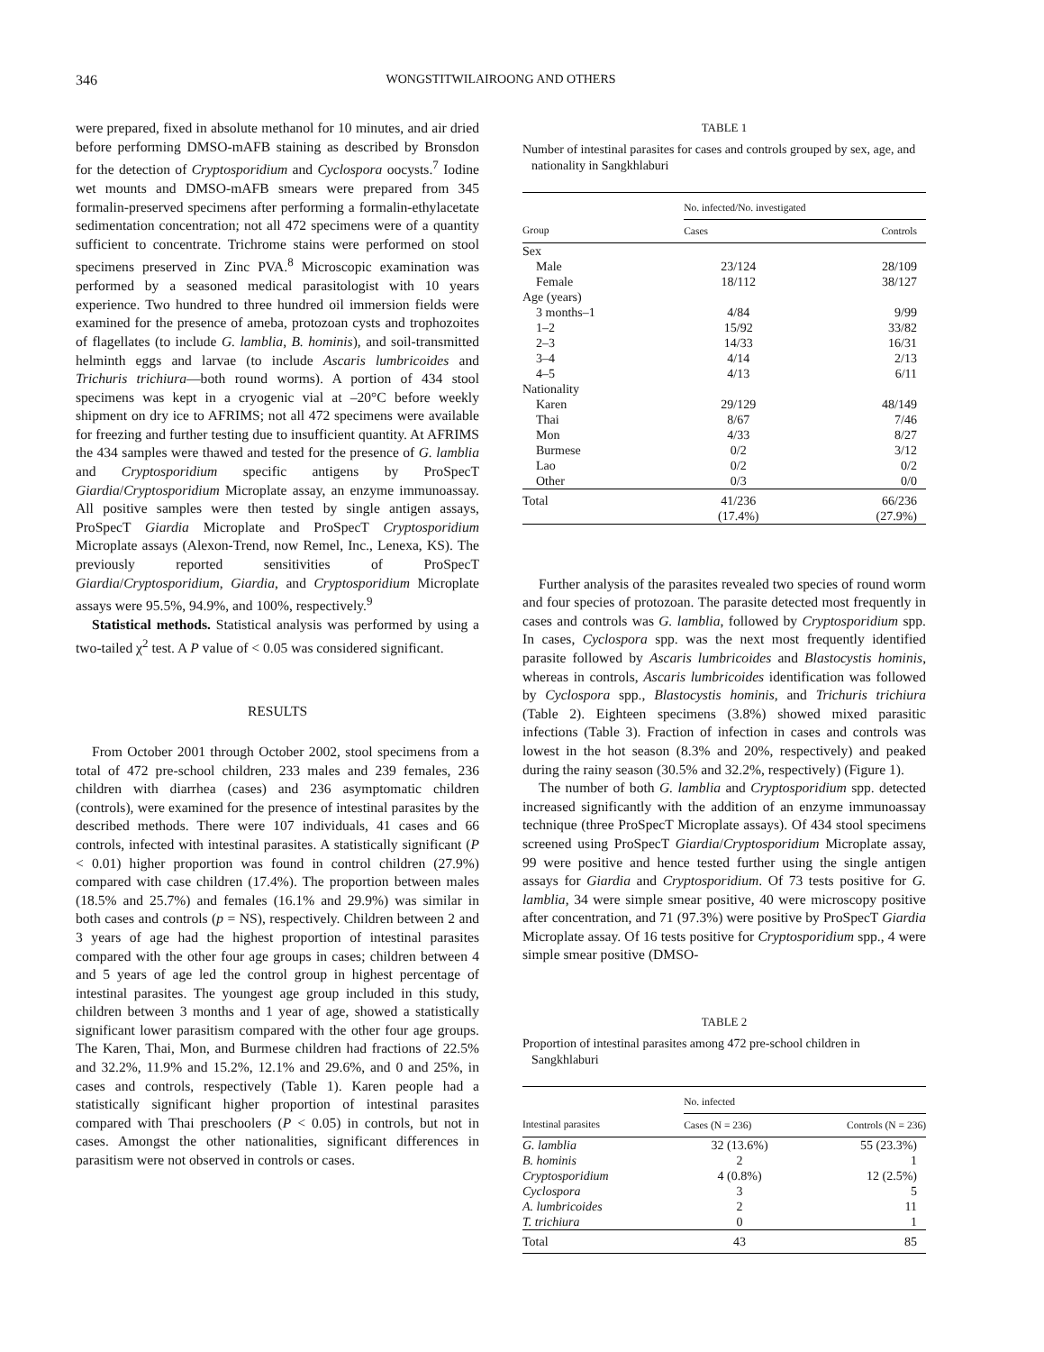346 WONGSTITWILAIROONG AND OTHERS
were prepared, fixed in absolute methanol for 10 minutes, and air dried before performing DMSO-mAFB staining as described by Bronsdon for the detection of Cryptosporidium and Cyclospora oocysts.<sup>7</sup> Iodine wet mounts and DMSO-mAFB smears were prepared from 345 formalin-preserved specimens after performing a formalin-ethylacetate sedimentation concentration; not all 472 specimens were of a quantity sufficient to concentrate. Trichrome stains were performed on stool specimens preserved in Zinc PVA.<sup>8</sup> Microscopic examination was performed by a seasoned medical parasitologist with 10 years experience. Two hundred to three hundred oil immersion fields were examined for the presence of ameba, protozoan cysts and trophozoites of flagellates (to include G. lamblia, B. hominis), and soil-transmitted helminth eggs and larvae (to include Ascaris lumbricoides and Trichuris trichiura—both round worms). A portion of 434 stool specimens was kept in a cryogenic vial at –20°C before weekly shipment on dry ice to AFRIMS; not all 472 specimens were available for freezing and further testing due to insufficient quantity. At AFRIMS the 434 samples were thawed and tested for the presence of G. lamblia and Cryptosporidium specific antigens by ProSpecT Giardia/Cryptosporidium Microplate assay, an enzyme immunoassay. All positive samples were then tested by single antigen assays, ProSpecT Giardia Microplate and ProSpecT Cryptosporidium Microplate assays (Alexon-Trend, now Remel, Inc., Lenexa, KS). The previously reported sensitivities of ProSpecT Giardia/Cryptosporidium, Giardia, and Cryptosporidium Microplate assays were 95.5%, 94.9%, and 100%, respectively.<sup>9</sup>
Statistical methods. Statistical analysis was performed by using a two-tailed χ<sup>2</sup> test. A P value of < 0.05 was considered significant.
RESULTS
From October 2001 through October 2002, stool specimens from a total of 472 pre-school children, 233 males and 239 females, 236 children with diarrhea (cases) and 236 asymptomatic children (controls), were examined for the presence of intestinal parasites by the described methods. There were 107 individuals, 41 cases and 66 controls, infected with intestinal parasites. A statistically significant (P < 0.01) higher proportion was found in control children (27.9%) compared with case children (17.4%). The proportion between males (18.5% and 25.7%) and females (16.1% and 29.9%) was similar in both cases and controls (p = NS), respectively. Children between 2 and 3 years of age had the highest proportion of intestinal parasites compared with the other four age groups in cases; children between 4 and 5 years of age led the control group in highest percentage of intestinal parasites. The youngest age group included in this study, children between 3 months and 1 year of age, showed a statistically significant lower parasitism compared with the other four age groups. The Karen, Thai, Mon, and Burmese children had fractions of 22.5% and 32.2%, 11.9% and 15.2%, 12.1% and 29.6%, and 0 and 25%, in cases and controls, respectively (Table 1). Karen people had a statistically significant higher proportion of intestinal parasites compared with Thai preschoolers (P < 0.05) in controls, but not in cases. Amongst the other nationalities, significant differences in parasitism were not observed in controls or cases.
TABLE 1
Number of intestinal parasites for cases and controls grouped by sex, age, and nationality in Sangkhlaburi
| | No. infected/No. investigated | |
| --- | --- | --- |
| Group | Cases | Controls |
| Sex | | |
| Male | 23/124 | 28/109 |
| Female | 18/112 | 38/127 |
| Age (years) | | |
| 3 months–1 | 4/84 | 9/99 |
| 1–2 | 15/92 | 33/82 |
| 2–3 | 14/33 | 16/31 |
| 3–4 | 4/14 | 2/13 |
| 4–5 | 4/13 | 6/11 |
| Nationality | | |
| Karen | 29/129 | 48/149 |
| Thai | 8/67 | 7/46 |
| Mon | 4/33 | 8/27 |
| Burmese | 0/2 | 3/12 |
| Lao | 0/2 | 0/2 |
| Other | 0/3 | 0/0 |
| Total | 41/236 (17.4%) | 66/236 (27.9%) |
Further analysis of the parasites revealed two species of round worm and four species of protozoan. The parasite detected most frequently in cases and controls was G. lamblia, followed by Cryptosporidium spp. In cases, Cyclospora spp. was the next most frequently identified parasite followed by Ascaris lumbricoides and Blastocystis hominis, whereas in controls, Ascaris lumbricoides identification was followed by Cyclospora spp., Blastocystis hominis, and Trichuris trichiura (Table 2). Eighteen specimens (3.8%) showed mixed parasitic infections (Table 3). Fraction of infection in cases and controls was lowest in the hot season (8.3% and 20%, respectively) and peaked during the rainy season (30.5% and 32.2%, respectively) (Figure 1).
The number of both G. lamblia and Cryptosporidium spp. detected increased significantly with the addition of an enzyme immunoassay technique (three ProSpecT Microplate assays). Of 434 stool specimens screened using ProSpecT Giardia/Cryptosporidium Microplate assay, 99 were positive and hence tested further using the single antigen assays for Giardia and Cryptosporidium. Of 73 tests positive for G. lamblia, 34 were simple smear positive, 40 were microscopy positive after concentration, and 71 (97.3%) were positive by ProSpecT Giardia Microplate assay. Of 16 tests positive for Cryptosporidium spp., 4 were simple smear positive (DMSO-
TABLE 2
Proportion of intestinal parasites among 472 pre-school children in Sangkhlaburi
| | No. infected | |
| --- | --- | --- |
| Intestinal parasites | Cases (N = 236) | Controls (N = 236) |
| G. lamblia | 32 (13.6%) | 55 (23.3%) |
| B. hominis | 2 | 1 |
| Cryptosporidium | 4 (0.8%) | 12 (2.5%) |
| Cyclospora | 3 | 5 |
| A. lumbricoides | 2 | 11 |
| T. trichiura | 0 | 1 |
| Total | 43 | 85 |